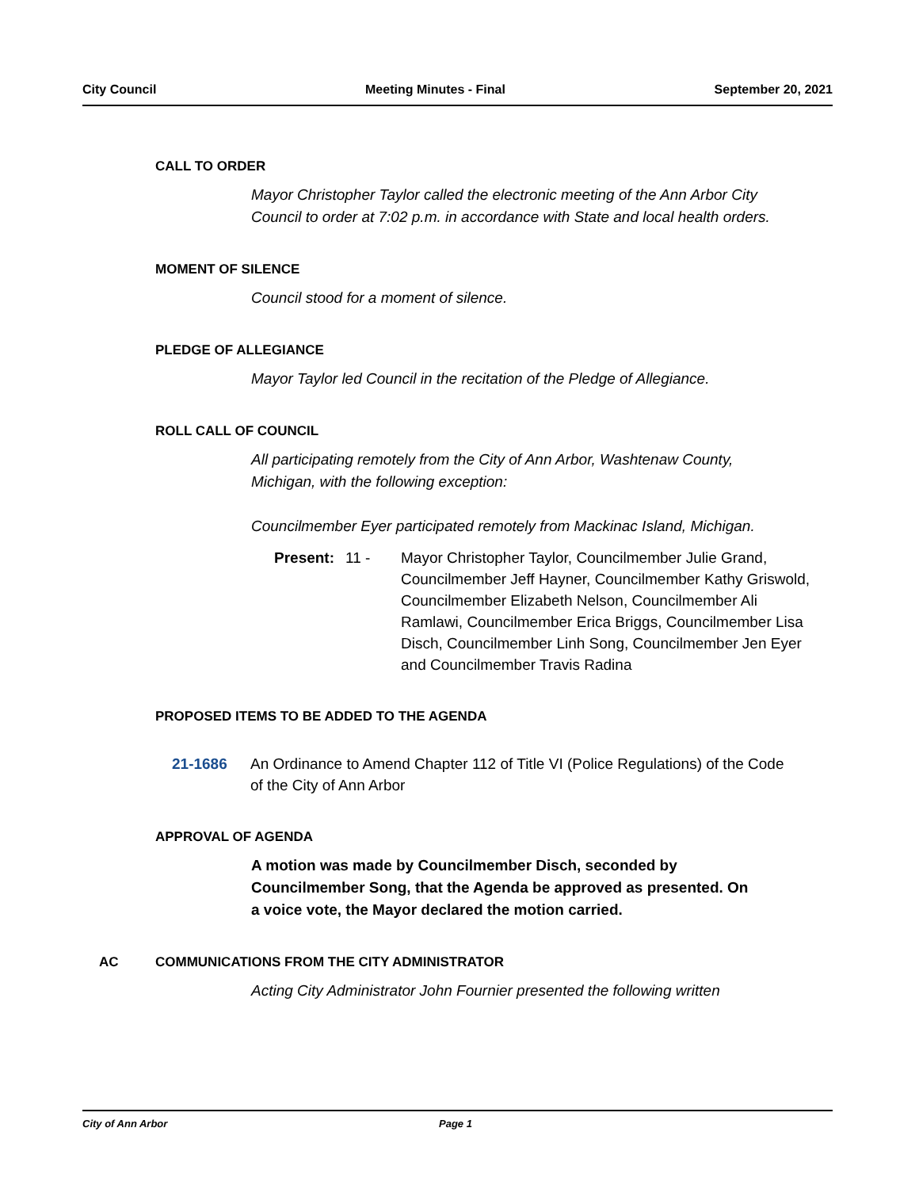City Council Meeting Minutes - Final September 20, 2021
CALL TO ORDER
Mayor Christopher Taylor called the electronic meeting of the Ann Arbor City Council to order at 7:02 p.m. in accordance with State and local health orders.
MOMENT OF SILENCE
Council stood for a moment of silence.
PLEDGE OF ALLEGIANCE
Mayor Taylor led Council in the recitation of the Pledge of Allegiance.
ROLL CALL OF COUNCIL
All participating remotely from the City of Ann Arbor, Washtenaw County, Michigan, with the following exception:
Councilmember Eyer participated remotely from Mackinac Island, Michigan.
Present: 11 - Mayor Christopher Taylor, Councilmember Julie Grand, Councilmember Jeff Hayner, Councilmember Kathy Griswold, Councilmember Elizabeth Nelson, Councilmember Ali Ramlawi, Councilmember Erica Briggs, Councilmember Lisa Disch, Councilmember Linh Song, Councilmember Jen Eyer and Councilmember Travis Radina
PROPOSED ITEMS TO BE ADDED TO THE AGENDA
21-1686 An Ordinance to Amend Chapter 112 of Title VI (Police Regulations) of the Code of the City of Ann Arbor
APPROVAL OF AGENDA
A motion was made by Councilmember Disch, seconded by Councilmember Song, that the Agenda be approved as presented. On a voice vote, the Mayor declared the motion carried.
AC COMMUNICATIONS FROM THE CITY ADMINISTRATOR
Acting City Administrator John Fournier presented the following written
City of Ann Arbor Page 1